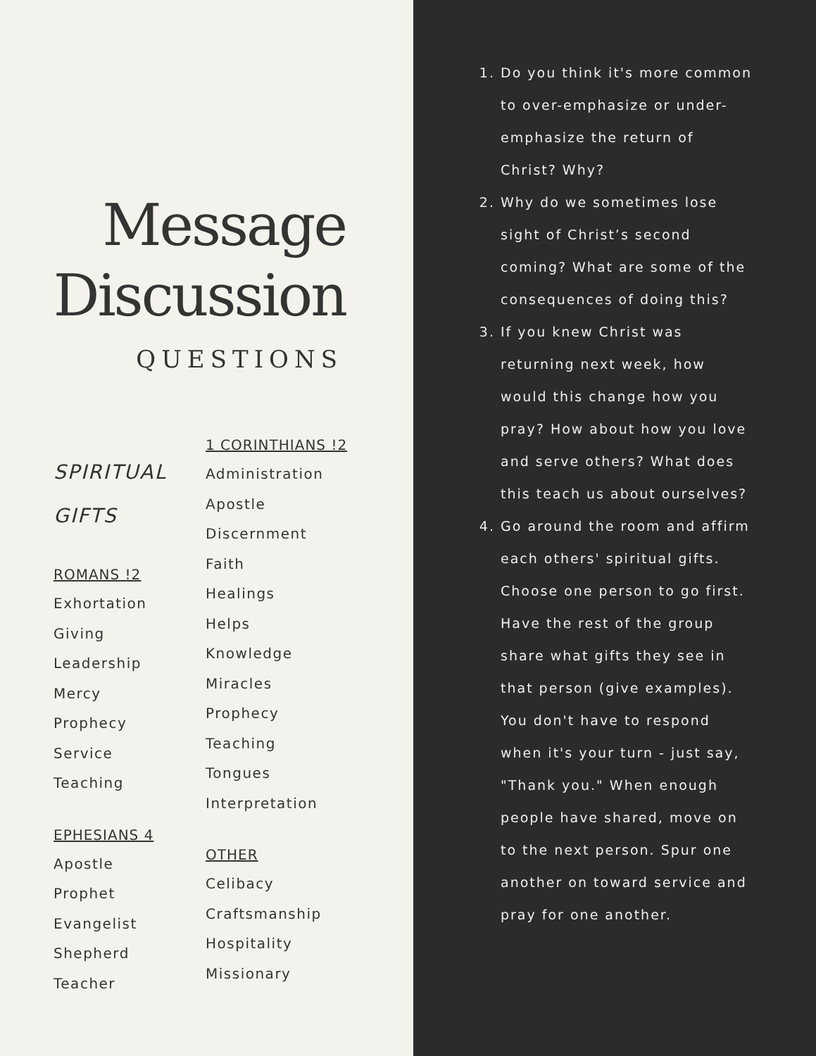Message
Discussion
QUESTIONS
SPIRITUAL
GIFTS
ROMANS !2
Exhortation
Giving
Leadership
Mercy
Prophecy
Service
Teaching
EPHESIANS 4
Apostle
Prophet
Evangelist
Shepherd
Teacher
1 CORINTHIANS !2
Administration
Apostle
Discernment
Faith
Healings
Helps
Knowledge
Miracles
Prophecy
Teaching
Tongues
Interpretation
OTHER
Celibacy
Craftsmanship
Hospitality
Missionary
1. Do you think it's more common to over-emphasize or under-emphasize the return of Christ? Why?
2. Why do we sometimes lose sight of Christ’s second coming? What are some of the consequences of doing this?
3. If you knew Christ was returning next week, how would this change how you pray? How about how you love and serve others? What does this teach us about ourselves?
4. Go around the room and affirm each others' spiritual gifts. Choose one person to go first. Have the rest of the group share what gifts they see in that person (give examples). You don't have to respond when it's your turn - just say, "Thank you." When enough people have shared, move on to the next person. Spur one another on toward service and pray for one another.